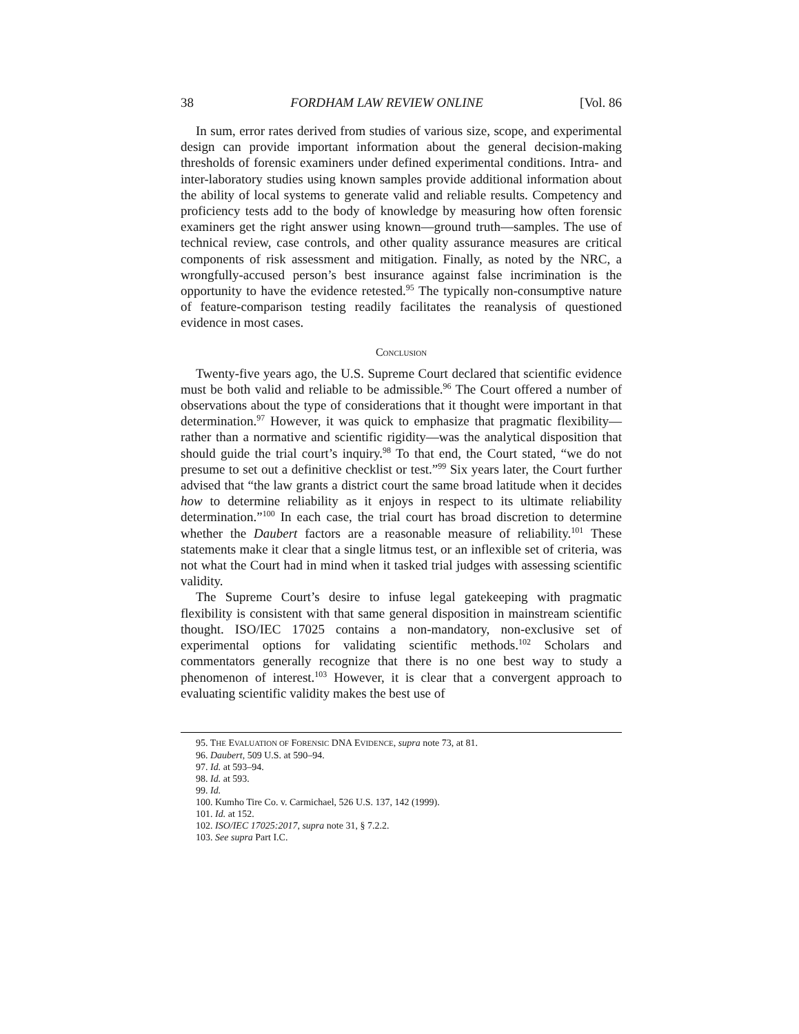38 FORDHAM LAW REVIEW ONLINE [Vol. 86
In sum, error rates derived from studies of various size, scope, and experimental design can provide important information about the general decision-making thresholds of forensic examiners under defined experimental conditions. Intra- and inter-laboratory studies using known samples provide additional information about the ability of local systems to generate valid and reliable results. Competency and proficiency tests add to the body of knowledge by measuring how often forensic examiners get the right answer using known—ground truth—samples. The use of technical review, case controls, and other quality assurance measures are critical components of risk assessment and mitigation. Finally, as noted by the NRC, a wrongfully-accused person’s best insurance against false incrimination is the opportunity to have the evidence retested.<sup>95</sup> The typically non-consumptive nature of feature-comparison testing readily facilitates the reanalysis of questioned evidence in most cases.
CONCLUSION
Twenty-five years ago, the U.S. Supreme Court declared that scientific evidence must be both valid and reliable to be admissible.<sup>96</sup> The Court offered a number of observations about the type of considerations that it thought were important in that determination.<sup>97</sup> However, it was quick to emphasize that pragmatic flexibility—rather than a normative and scientific rigidity—was the analytical disposition that should guide the trial court’s inquiry.<sup>98</sup> To that end, the Court stated, “we do not presume to set out a definitive checklist or test.”<sup>99</sup> Six years later, the Court further advised that “the law grants a district court the same broad latitude when it decides how to determine reliability as it enjoys in respect to its ultimate reliability determination.”<sup>100</sup> In each case, the trial court has broad discretion to determine whether the Daubert factors are a reasonable measure of reliability.<sup>101</sup> These statements make it clear that a single litmus test, or an inflexible set of criteria, was not what the Court had in mind when it tasked trial judges with assessing scientific validity.
The Supreme Court’s desire to infuse legal gatekeeping with pragmatic flexibility is consistent with that same general disposition in mainstream scientific thought. ISO/IEC 17025 contains a non-mandatory, non-exclusive set of experimental options for validating scientific methods.<sup>102</sup> Scholars and commentators generally recognize that there is no one best way to study a phenomenon of interest.<sup>103</sup> However, it is clear that a convergent approach to evaluating scientific validity makes the best use of
95. THE EVALUATION OF FORENSIC DNA EVIDENCE, supra note 73, at 81.
96. Daubert, 509 U.S. at 590–94.
97. Id. at 593–94.
98. Id. at 593.
99. Id.
100. Kumho Tire Co. v. Carmichael, 526 U.S. 137, 142 (1999).
101. Id. at 152.
102. ISO/IEC 17025:2017, supra note 31, § 7.2.2.
103. See supra Part I.C.